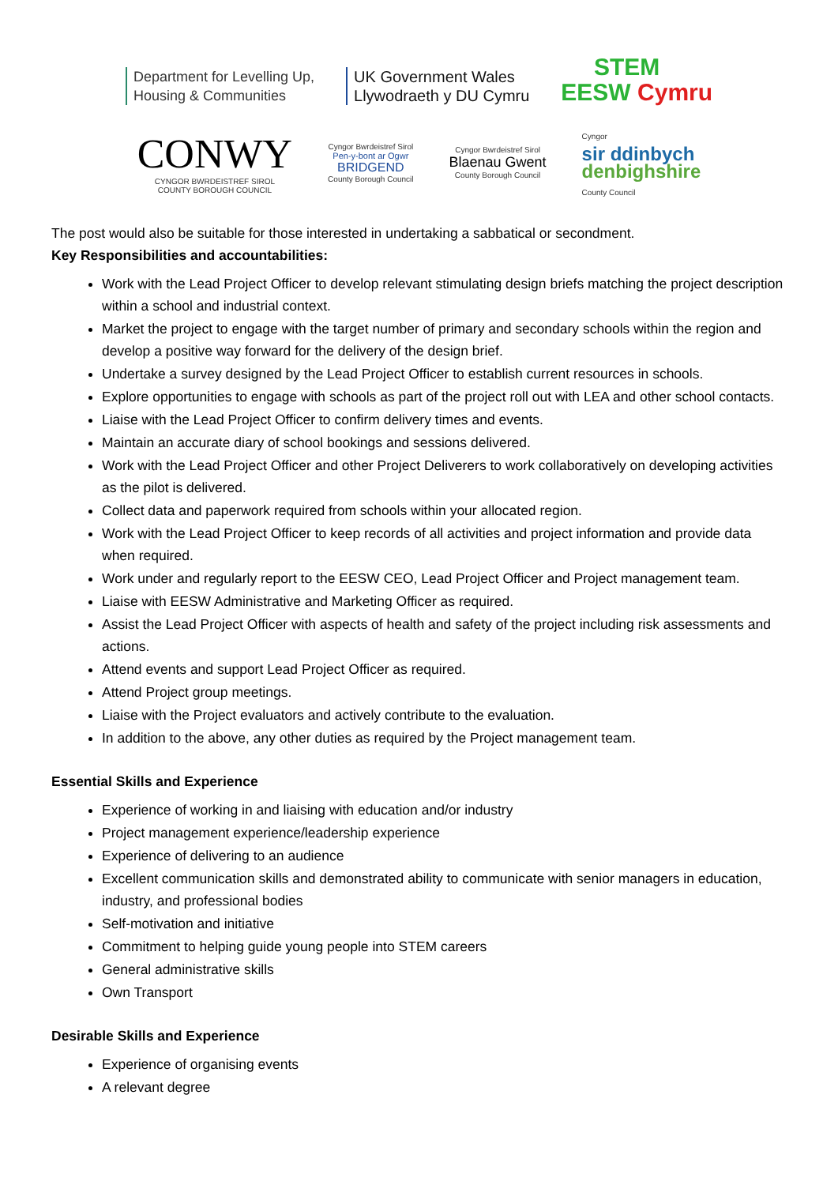Department for Levelling Up,
Housing & Communities
UK Government Wales
Llywodraeth y DU Cymru
STEM
EESW Cymru
CONWY
CYNGOR BWRDEISTREF SIROL
COUNTY BOROUGH COUNCIL
Cyngor Bwrdeistref Sirol
Pen-y-bont ar Ogwr
BRIDGEND
County Borough Council
Cyngor Bwrdeistref Sirol
Blaenau Gwent
County Borough Council
Cyngor
sir ddinbych
denbighshire
County Council
The post would also be suitable for those interested in undertaking a sabbatical or secondment.
Key Responsibilities and accountabilities:
Work with the Lead Project Officer to develop relevant stimulating design briefs matching the project description within a school and industrial context.
Market the project to engage with the target number of primary and secondary schools within the region and develop a positive way forward for the delivery of the design brief.
Undertake a survey designed by the Lead Project Officer to establish current resources in schools.
Explore opportunities to engage with schools as part of the project roll out with LEA and other school contacts.
Liaise with the Lead Project Officer to confirm delivery times and events.
Maintain an accurate diary of school bookings and sessions delivered.
Work with the Lead Project Officer and other Project Deliverers to work collaboratively on developing activities as the pilot is delivered.
Collect data and paperwork required from schools within your allocated region.
Work with the Lead Project Officer to keep records of all activities and project information and provide data when required.
Work under and regularly report to the EESW CEO, Lead Project Officer and Project management team.
Liaise with EESW Administrative and Marketing Officer as required.
Assist the Lead Project Officer with aspects of health and safety of the project including risk assessments and actions.
Attend events and support Lead Project Officer as required.
Attend Project group meetings.
Liaise with the Project evaluators and actively contribute to the evaluation.
In addition to the above, any other duties as required by the Project management team.
Essential Skills and Experience
Experience of working in and liaising with education and/or industry
Project management experience/leadership experience
Experience of delivering to an audience
Excellent communication skills and demonstrated ability to communicate with senior managers in education, industry, and professional bodies
Self-motivation and initiative
Commitment to helping guide young people into STEM careers
General administrative skills
Own Transport
Desirable Skills and Experience
Experience of organising events
A relevant degree